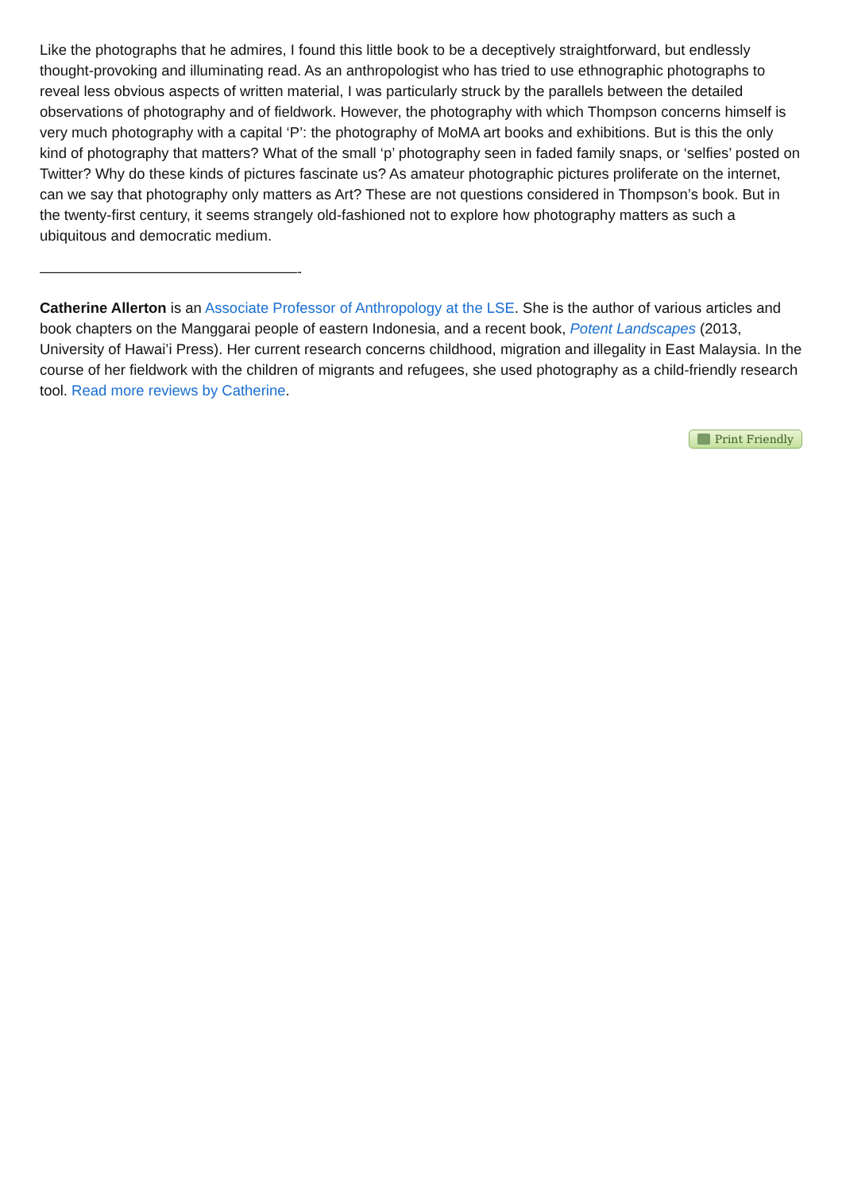Like the photographs that he admires, I found this little book to be a deceptively straightforward, but endlessly thought-provoking and illuminating read. As an anthropologist who has tried to use ethnographic photographs to reveal less obvious aspects of written material, I was particularly struck by the parallels between the detailed observations of photography and of fieldwork. However, the photography with which Thompson concerns himself is very much photography with a capital ‘P’: the photography of MoMA art books and exhibitions. But is this the only kind of photography that matters? What of the small ‘p’ photography seen in faded family snaps, or ‘selfies’ posted on Twitter? Why do these kinds of pictures fascinate us? As amateur photographic pictures proliferate on the internet, can we say that photography only matters as Art? These are not questions considered in Thompson’s book. But in the twenty-first century, it seems strangely old-fashioned not to explore how photography matters as such a ubiquitous and democratic medium.
——————————————————-
Catherine Allerton is an Associate Professor of Anthropology at the LSE. She is the author of various articles and book chapters on the Manggarai people of eastern Indonesia, and a recent book, Potent Landscapes (2013, University of Hawai’i Press). Her current research concerns childhood, migration and illegality in East Malaysia. In the course of her fieldwork with the children of migrants and refugees, she used photography as a child-friendly research tool. Read more reviews by Catherine.
Print Friendly